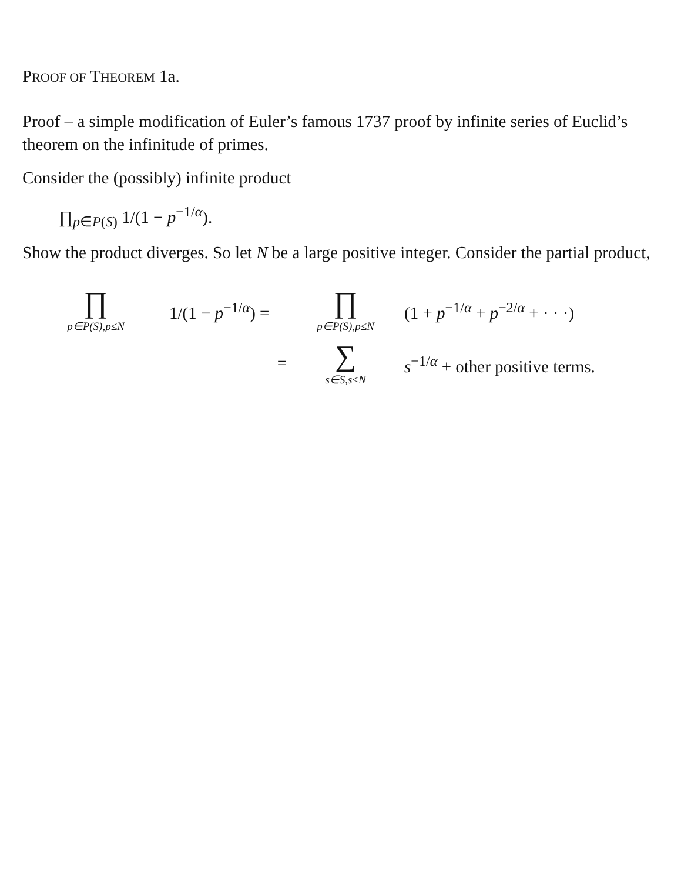PROOF OF THEOREM 1a.
Proof – a simple modification of Euler’s famous 1737 proof by infinite series of Euclid’s theorem on the infinitude of primes.
Consider the (possibly) infinite product
∏<sub>p∈P(S)</sub> 1/(1 − p<sup>−1/α</sup>).
Show the product diverges. So let N be a large positive integer. Consider the partial product,
∏
p∈P(S),p≤N
1/(1 − p<sup>−1/α</sup>) =
∏
p∈P(S),p≤N
(1 + p<sup>−1/α</sup> + p<sup>−2/α</sup> + · · ·)
=
∑
s∈S,s≤N
s<sup>−1/α</sup> + other positive terms.